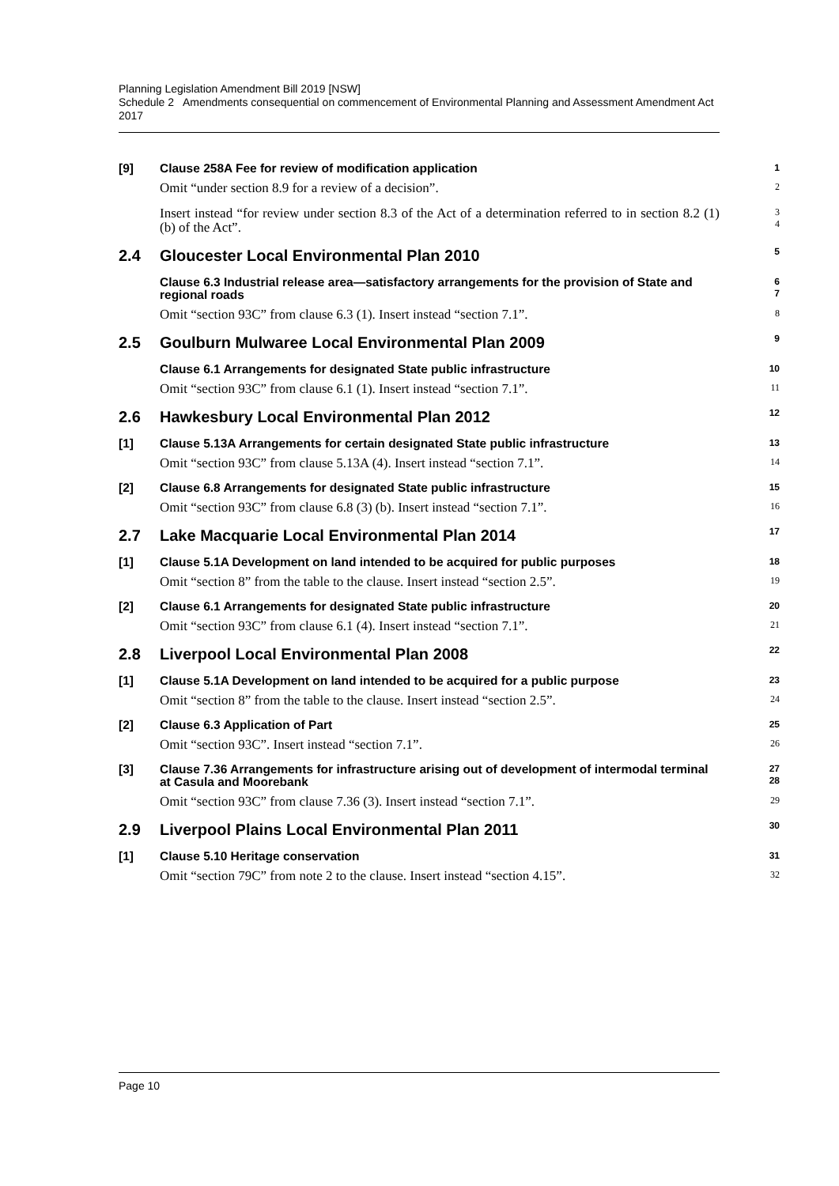Planning Legislation Amendment Bill 2019 [NSW]
Schedule 2 Amendments consequential on commencement of Environmental Planning and Assessment Amendment Act 2017
[9] Clause 258A Fee for review of modification application 1
Omit “under section 8.9 for a review of a decision”. 2
Insert instead “for review under section 8.3 of the Act of a determination referred to in section 8.2 (1) (b) of the Act”. 3
4
2.4 Gloucester Local Environmental Plan 2010 5
Clause 6.3 Industrial release area—satisfactory arrangements for the provision of State and regional roads 6
7
Omit “section 93C” from clause 6.3 (1). Insert instead “section 7.1”. 8
2.5 Goulburn Mulwaree Local Environmental Plan 2009 9
Clause 6.1 Arrangements for designated State public infrastructure 10
Omit “section 93C” from clause 6.1 (1). Insert instead “section 7.1”. 11
2.6 Hawkesbury Local Environmental Plan 2012 12
[1] Clause 5.13A Arrangements for certain designated State public infrastructure 13
Omit “section 93C” from clause 5.13A (4). Insert instead “section 7.1”. 14
[2] Clause 6.8 Arrangements for designated State public infrastructure 15
Omit “section 93C” from clause 6.8 (3) (b). Insert instead “section 7.1”. 16
2.7 Lake Macquarie Local Environmental Plan 2014 17
[1] Clause 5.1A Development on land intended to be acquired for public purposes 18
Omit “section 8” from the table to the clause. Insert instead “section 2.5”. 19
[2] Clause 6.1 Arrangements for designated State public infrastructure 20
Omit “section 93C” from clause 6.1 (4). Insert instead “section 7.1”. 21
2.8 Liverpool Local Environmental Plan 2008 22
[1] Clause 5.1A Development on land intended to be acquired for a public purpose 23
Omit “section 8” from the table to the clause. Insert instead “section 2.5”. 24
[2] Clause 6.3 Application of Part 25
Omit “section 93C”. Insert instead “section 7.1”. 26
[3] Clause 7.36 Arrangements for infrastructure arising out of development of intermodal terminal at Casula and Moorebank 27
28
Omit “section 93C” from clause 7.36 (3). Insert instead “section 7.1”. 29
2.9 Liverpool Plains Local Environmental Plan 2011 30
[1] Clause 5.10 Heritage conservation 31
Omit “section 79C” from note 2 to the clause. Insert instead “section 4.15”. 32
Page 10